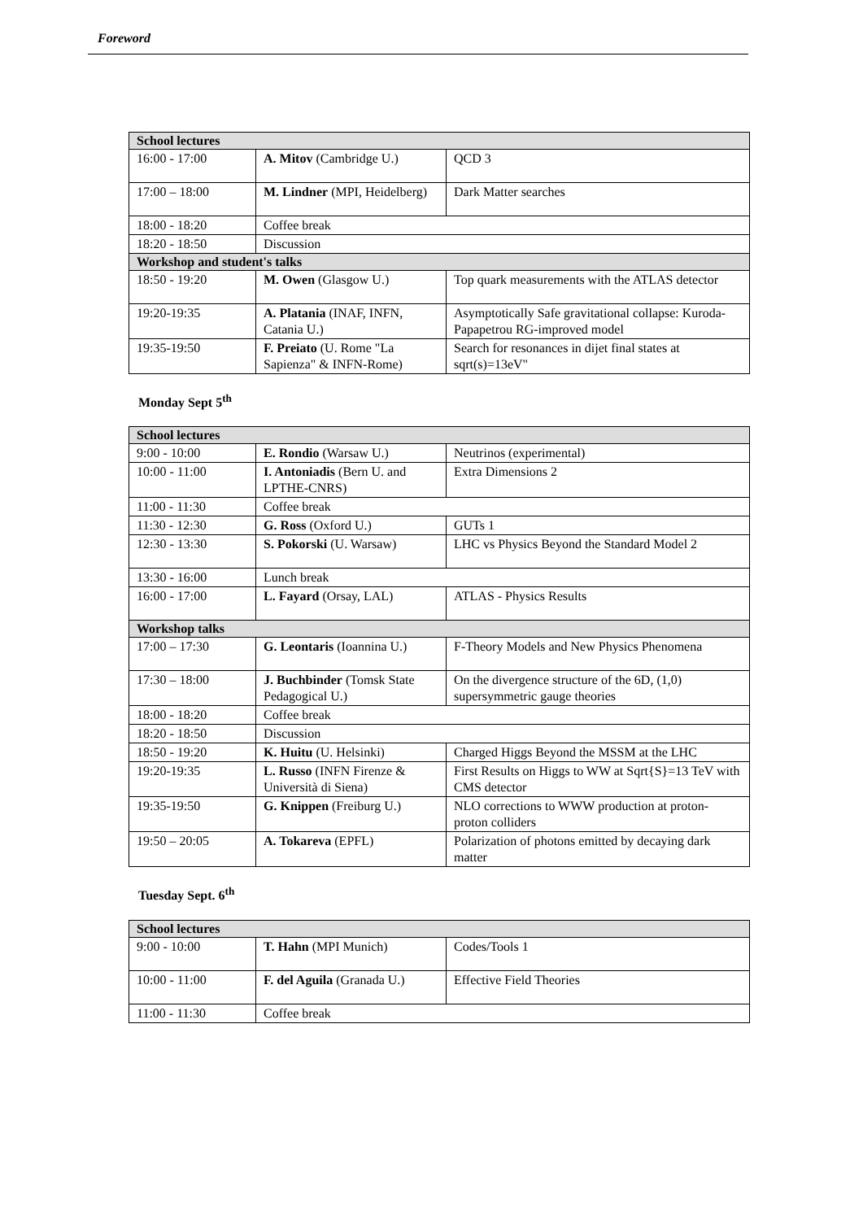Foreword
| School lectures | | |
| 16:00 - 17:00 | A. Mitov (Cambridge U.) | QCD 3 |
| 17:00 – 18:00 | M. Lindner (MPI, Heidelberg) | Dark Matter searches |
| 18:00 - 18:20 | Coffee break | |
| 18:20 - 18:50 | Discussion | |
| Workshop and student's talks | | |
| 18:50 - 19:20 | M. Owen (Glasgow U.) | Top quark measurements with the ATLAS detector |
| 19:20-19:35 | A. Platania (INAF, INFN, Catania U.) | Asymptotically Safe gravitational collapse: Kuroda-Papapetrou RG-improved model |
| 19:35-19:50 | F. Preiato (U. Rome "La Sapienza" & INFN-Rome) | Search for resonances in dijet final states at sqrt(s)=13eV" |
Monday Sept 5<sup>th</sup>
| School lectures | | |
| 9:00 - 10:00 | E. Rondio (Warsaw U.) | Neutrinos (experimental) |
| 10:00 - 11:00 | I. Antoniadis (Bern U. and LPTHE-CNRS) | Extra Dimensions 2 |
| 11:00 - 11:30 | Coffee break | |
| 11:30 - 12:30 | G. Ross (Oxford U.) | GUTs 1 |
| 12:30 - 13:30 | S. Pokorski (U. Warsaw) | LHC vs Physics Beyond the Standard Model 2 |
| 13:30 - 16:00 | Lunch break | |
| 16:00 - 17:00 | L. Fayard (Orsay, LAL) | ATLAS - Physics Results |
| Workshop talks | | |
| 17:00 – 17:30 | G. Leontaris (Ioannina U.) | F-Theory Models and New Physics Phenomena |
| 17:30 – 18:00 | J. Buchbinder (Tomsk State Pedagogical U.) | On the divergence structure of the 6D, (1,0) supersymmetric gauge theories |
| 18:00 - 18:20 | Coffee break | |
| 18:20 - 18:50 | Discussion | |
| 18:50 - 19:20 | K. Huitu (U. Helsinki) | Charged Higgs Beyond the MSSM at the LHC |
| 19:20-19:35 | L. Russo (INFN Firenze & Università di Siena) | First Results on Higgs to WW at Sqrt{S}=13 TeV with CMS detector |
| 19:35-19:50 | G. Knippen (Freiburg U.) | NLO corrections to WWW production at proton-proton colliders |
| 19:50 – 20:05 | A. Tokareva (EPFL) | Polarization of photons emitted by decaying dark matter |
Tuesday Sept. 6<sup>th</sup>
| School lectures | | |
| 9:00 - 10:00 | T. Hahn (MPI Munich) | Codes/Tools 1 |
| 10:00 - 11:00 | F. del Aguila (Granada U.) | Effective Field Theories |
| 11:00 - 11:30 | Coffee break | |